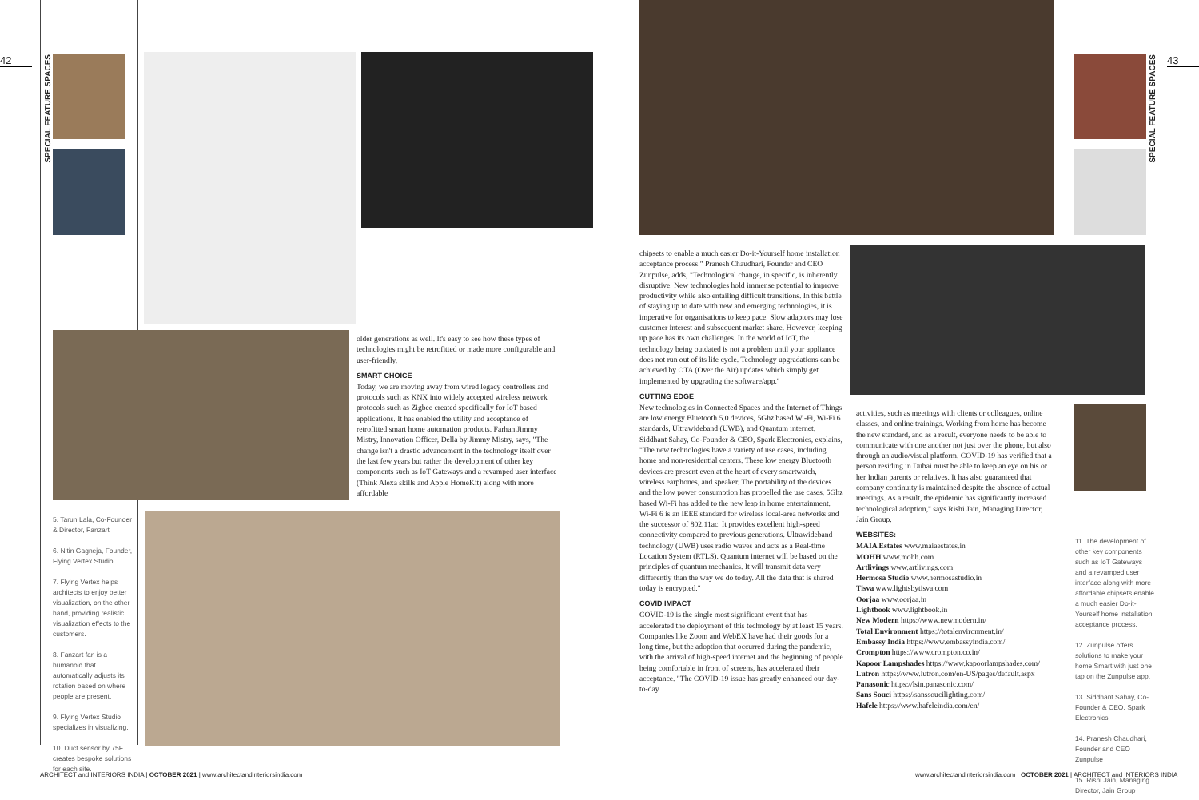42
SPECIAL FEATURE SPACES
older generations as well. It's easy to see how these types of technologies might be retrofitted or made more configurable and user-friendly.
SMART CHOICE
Today, we are moving away from wired legacy controllers and protocols such as KNX into widely accepted wireless network protocols such as Zigbee created specifically for IoT based applications. It has enabled the utility and acceptance of retrofitted smart home automation products. Farhan Jimmy Mistry, Innovation Officer, Della by Jimmy Mistry, says, "The change isn't a drastic advancement in the technology itself over the last few years but rather the development of other key components such as IoT Gateways and a revamped user interface (Think Alexa skills and Apple HomeKit) along with more affordable
5. Tarun Lala, Co-Founder & Director, Fanzart
6. Nitin Gagneja, Founder, Flying Vertex Studio
7. Flying Vertex helps architects to enjoy better visualization, on the other hand, providing realistic visualization effects to the customers.
8. Fanzart fan is a humanoid that automatically adjusts its rotation based on where people are present.
9. Flying Vertex Studio specializes in visualizing.
10. Duct sensor by 75F creates bespoke solutions for each site.
ARCHITECT and INTERIORS INDIA | OCTOBER 2021 | www.architectandinteriorsindia.com
43
SPECIAL FEATURE SPACES
chipsets to enable a much easier Do-it-Yourself home installation acceptance process." Pranesh Chaudhari, Founder and CEO Zunpulse, adds, "Technological change, in specific, is inherently disruptive. New technologies hold immense potential to improve productivity while also entailing difficult transitions. In this battle of staying up to date with new and emerging technologies, it is imperative for organisations to keep pace. Slow adaptors may lose customer interest and subsequent market share. However, keeping up pace has its own challenges. In the world of IoT, the technology being outdated is not a problem until your appliance does not run out of its life cycle. Technology upgradations can be achieved by OTA (Over the Air) updates which simply get implemented by upgrading the software/app."
CUTTING EDGE
New technologies in Connected Spaces and the Internet of Things are low energy Bluetooth 5.0 devices, 5Ghz based Wi-Fi, Wi-Fi 6 standards, Ultrawideband (UWB), and Quantum internet. Siddhant Sahay, Co-Founder & CEO, Spark Electronics, explains, "The new technologies have a variety of use cases, including home and non-residential centers. These low energy Bluetooth devices are present even at the heart of every smartwatch, wireless earphones, and speaker. The portability of the devices and the low power consumption has propelled the use cases. 5Ghz based Wi-Fi has added to the new leap in home entertainment. Wi-Fi 6 is an IEEE standard for wireless local-area networks and the successor of 802.11ac. It provides excellent high-speed connectivity compared to previous generations. Ultrawideband technology (UWB) uses radio waves and acts as a Real-time Location System (RTLS). Quantum internet will be based on the principles of quantum mechanics. It will transmit data very differently than the way we do today. All the data that is shared today is encrypted."
COVID IMPACT
COVID-19 is the single most significant event that has accelerated the deployment of this technology by at least 15 years. Companies like Zoom and WebEX have had their goods for a long time, but the adoption that occurred during the pandemic, with the arrival of high-speed internet and the beginning of people being comfortable in front of screens, has accelerated their acceptance. "The COVID-19 issue has greatly enhanced our day-to-day
activities, such as meetings with clients or colleagues, online classes, and online trainings. Working from home has become the new standard, and as a result, everyone needs to be able to communicate with one another not just over the phone, but also through an audio/visual platform. COVID-19 has verified that a person residing in Dubai must be able to keep an eye on his or her Indian parents or relatives. It has also guaranteed that company continuity is maintained despite the absence of actual meetings. As a result, the epidemic has significantly increased technological adoption," says Rishi Jain, Managing Director, Jain Group.
WEBSITES:
MAIA Estates www.maiaestates.in
MOHH www.mohh.com
Artlivings www.artlivings.com
Hermosa Studio www.hermosastudio.in
Tisva www.lightsbytisva.com
Oorjaa www.oorjaa.in
Lightbook www.lightbook.in
New Modern https://www.newmodern.in/
Total Environment https://totalenvironment.in/
Embassy India https://www.embassyindia.com/
Crompton https://www.crompton.co.in/
Kapoor Lampshades https://www.kapoorlampshades.com/
Lutron https://www.lutron.com/en-US/pages/default.aspx
Panasonic https://lsin.panasonic.com/
Sans Souci https://sanssoucilighting.com/
Hafele https://www.hafeleindia.com/en/
11. The development of other key components such as IoT Gateways and a revamped user interface along with more affordable chipsets enable a much easier Do-it-Yourself home installation acceptance process.
12. Zunpulse offers solutions to make your home Smart with just one tap on the Zunpulse app.
13. Siddhant Sahay, Co-Founder & CEO, Spark Electronics
14. Pranesh Chaudhari, Founder and CEO Zunpulse
15. Rishi Jain, Managing Director, Jain Group
www.architectandinteriorsindia.com | OCTOBER 2021 | ARCHITECT and INTERIORS INDIA